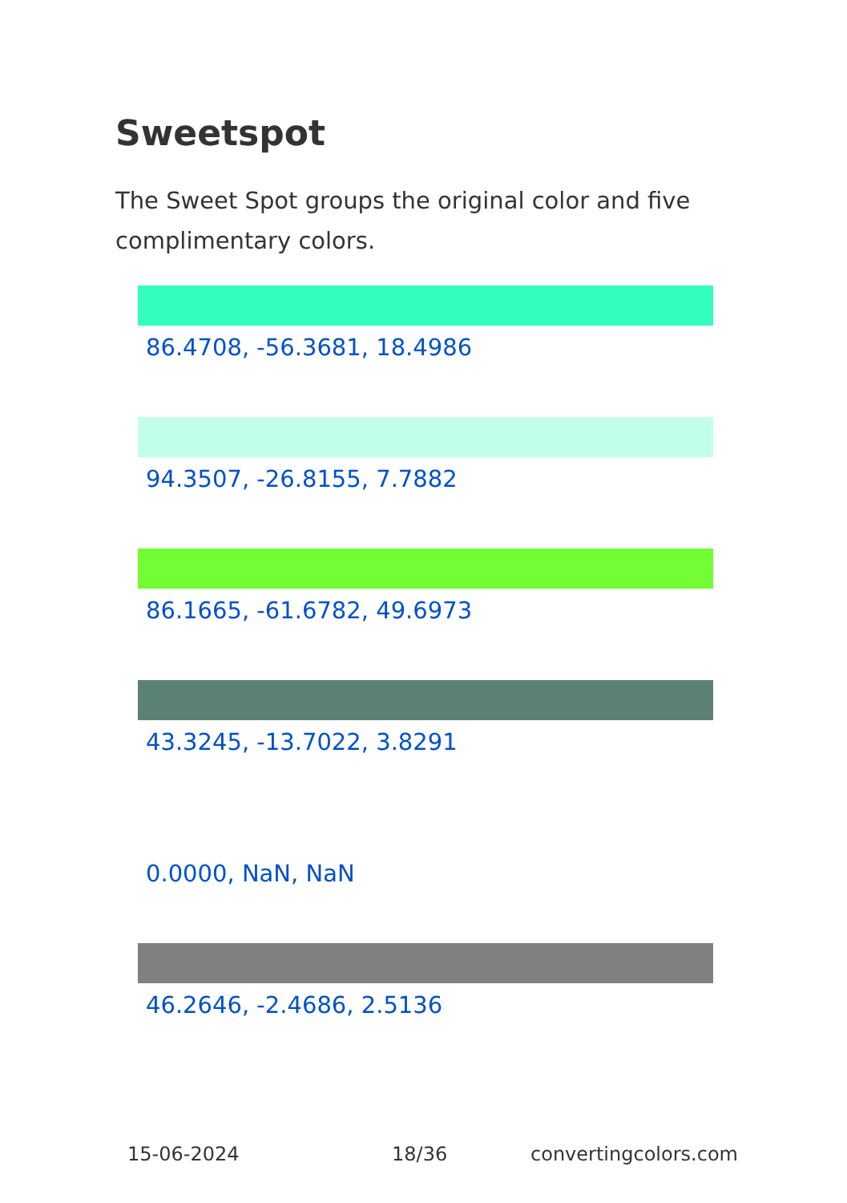Sweetspot
The Sweet Spot groups the original color and five complimentary colors.
86.4708, -56.3681, 18.4986
94.3507, -26.8155, 7.7882
86.1665, -61.6782, 49.6973
43.3245, -13.7022, 3.8291
0.0000, NaN, NaN
46.2646, -2.4686, 2.5136
15-06-2024 18/36 convertingcolors.com